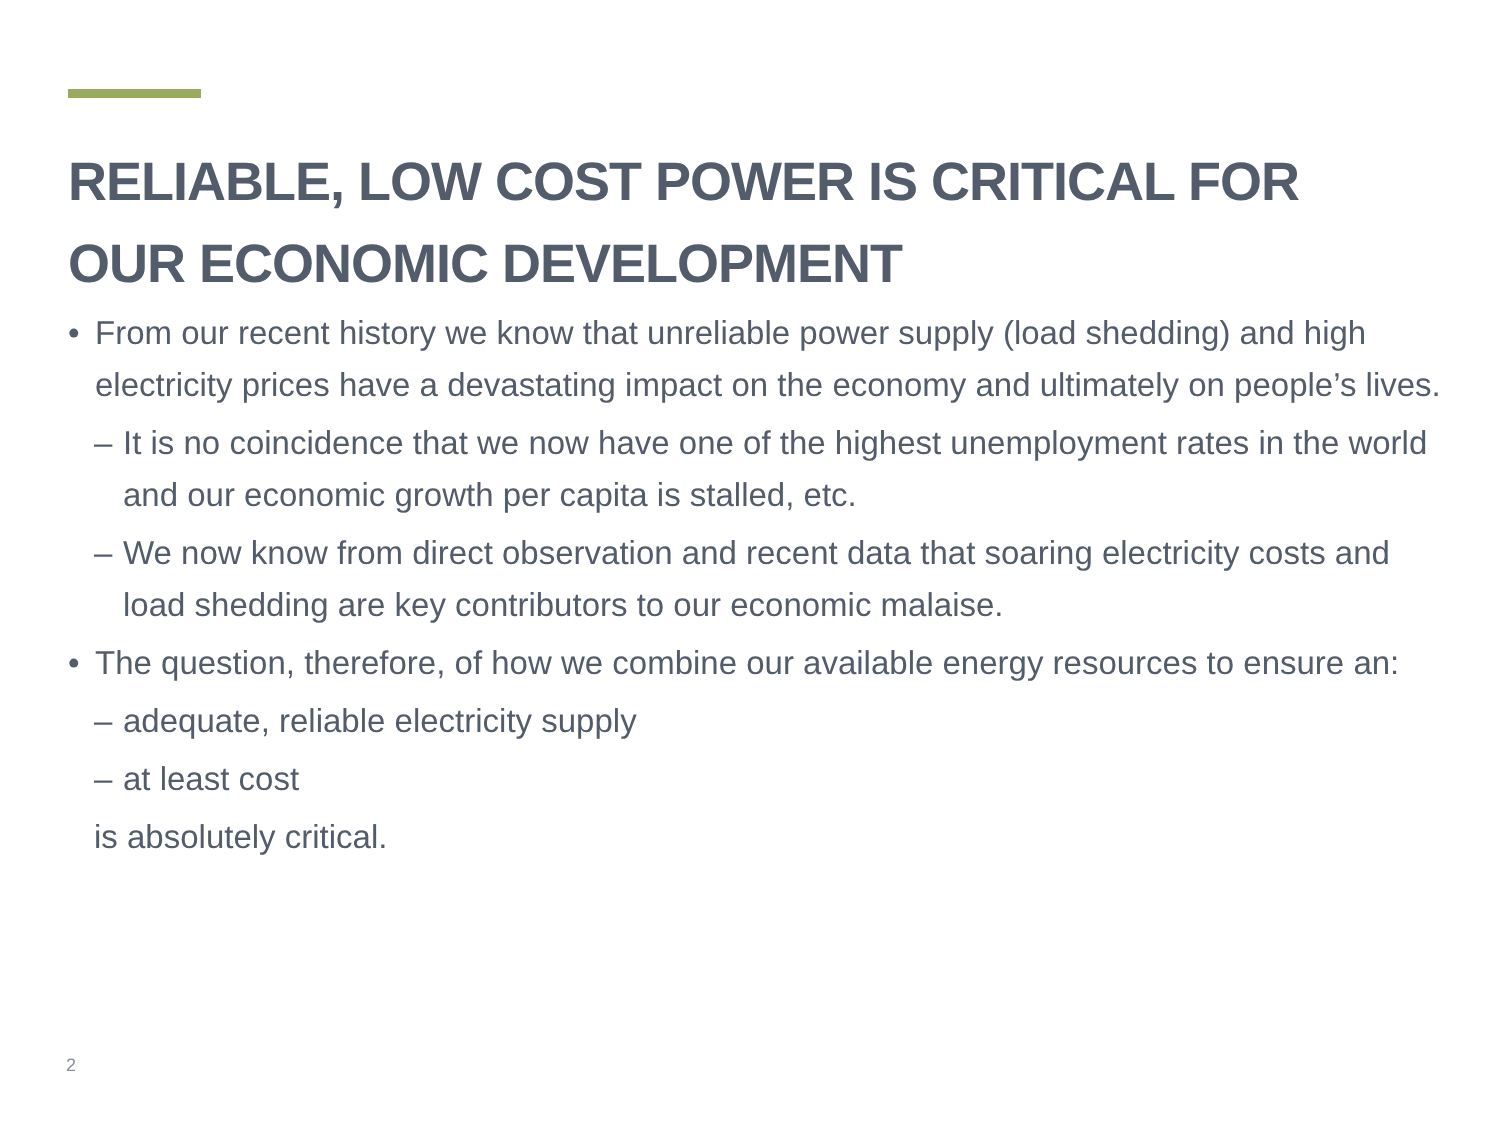RELIABLE, LOW COST POWER IS CRITICAL FOR
OUR ECONOMIC DEVELOPMENT
• From our recent history we know that unreliable power supply (load shedding) and high electricity prices have a devastating impact on the economy and ultimately on people’s lives.
– It is no coincidence that we now have one of the highest unemployment rates in the world and our economic growth per capita is stalled, etc.
– We now know from direct observation and recent data that soaring electricity costs and load shedding are key contributors to our economic malaise.
• The question, therefore, of how we combine our available energy resources to ensure an:
– adequate, reliable electricity supply
– at least cost
is absolutely critical.
2